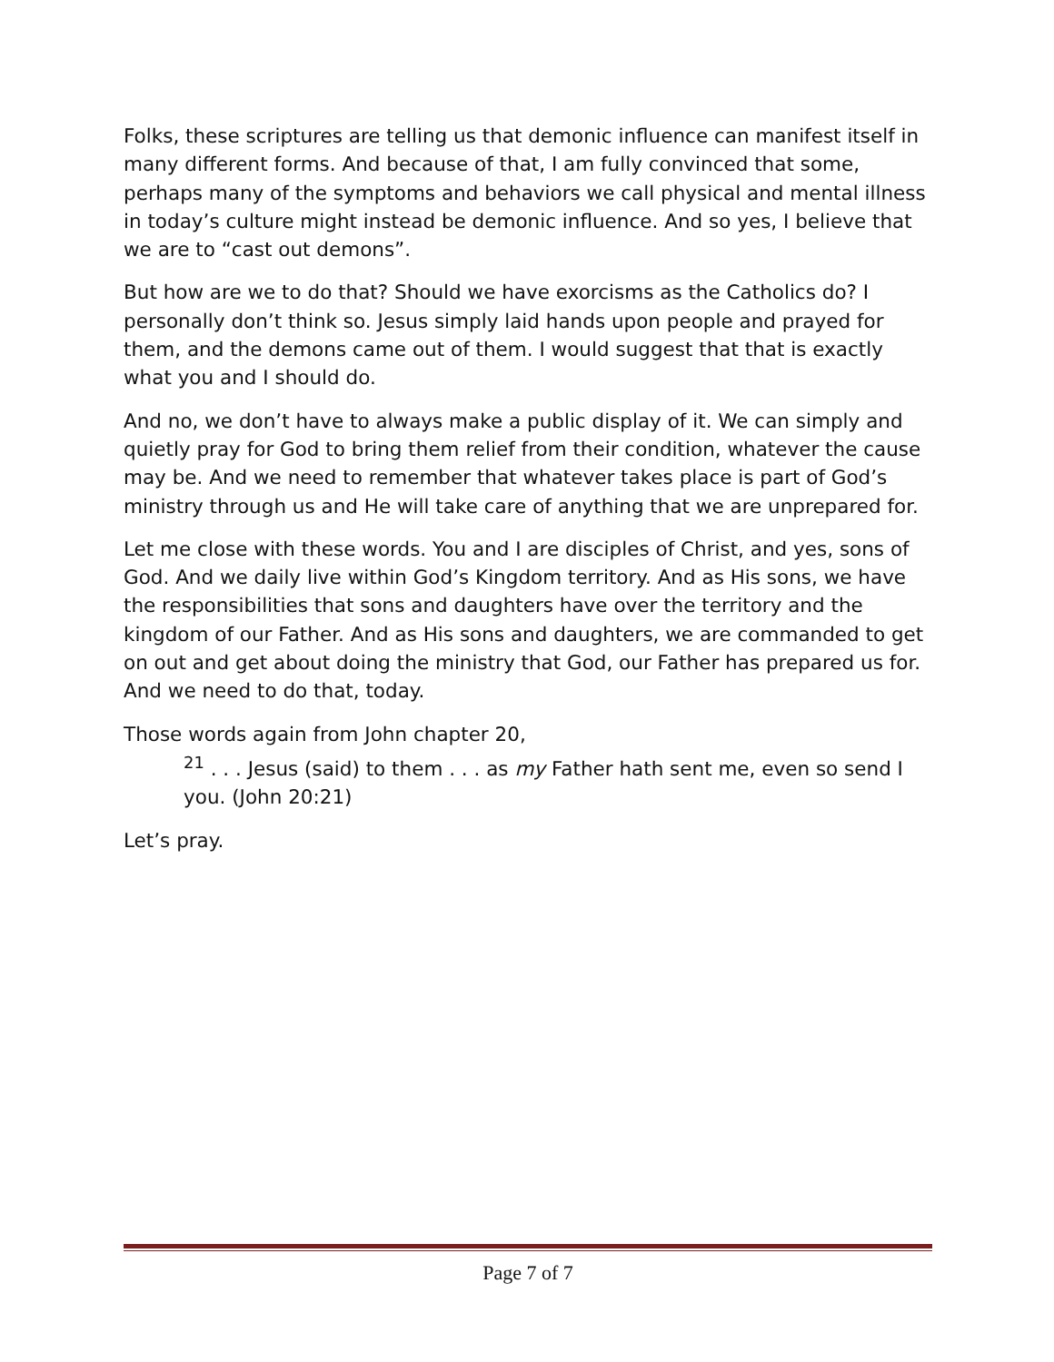Folks, these scriptures are telling us that demonic influence can manifest itself in many different forms. And because of that, I am fully convinced that some, perhaps many of the symptoms and behaviors we call physical and mental illness in today’s culture might instead be demonic influence. And so yes, I believe that we are to “cast out demons”.
But how are we to do that? Should we have exorcisms as the Catholics do? I personally don’t think so. Jesus simply laid hands upon people and prayed for them, and the demons came out of them. I would suggest that that is exactly what you and I should do.
And no, we don’t have to always make a public display of it. We can simply and quietly pray for God to bring them relief from their condition, whatever the cause may be. And we need to remember that whatever takes place is part of God’s ministry through us and He will take care of anything that we are unprepared for.
Let me close with these words. You and I are disciples of Christ, and yes, sons of God. And we daily live within God’s Kingdom territory. And as His sons, we have the responsibilities that sons and daughters have over the territory and the kingdom of our Father. And as His sons and daughters, we are commanded to get on out and get about doing the ministry that God, our Father has prepared us for. And we need to do that, today.
Those words again from John chapter 20,
<sup>21</sup> . . . Jesus (said) to them . . . as my Father hath sent me, even so send I you. (John 20:21)
Let’s pray.
Page 7 of 7